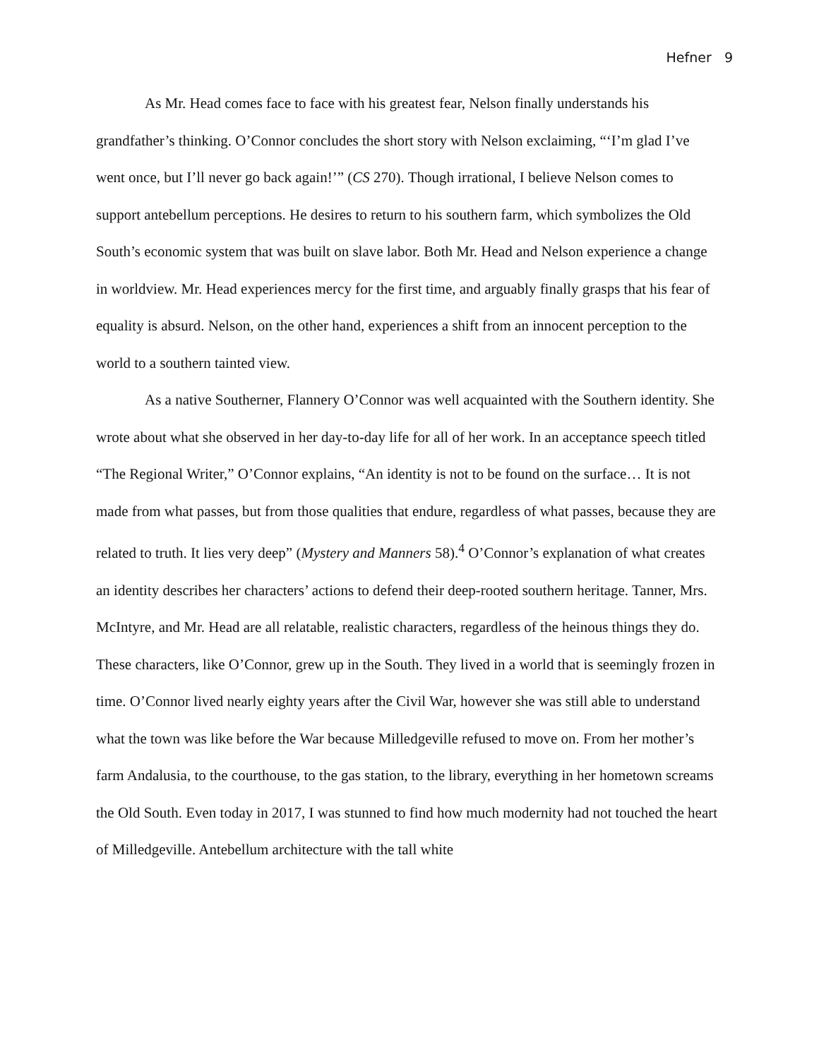Hefner 9
As Mr. Head comes face to face with his greatest fear, Nelson finally understands his grandfather’s thinking. O’Connor concludes the short story with Nelson exclaiming, “‘I’m glad I’ve went once, but I’ll never go back again!’” (CS 270). Though irrational, I believe Nelson comes to support antebellum perceptions. He desires to return to his southern farm, which symbolizes the Old South’s economic system that was built on slave labor. Both Mr. Head and Nelson experience a change in worldview. Mr. Head experiences mercy for the first time, and arguably finally grasps that his fear of equality is absurd. Nelson, on the other hand, experiences a shift from an innocent perception to the world to a southern tainted view.
As a native Southerner, Flannery O’Connor was well acquainted with the Southern identity. She wrote about what she observed in her day-to-day life for all of her work. In an acceptance speech titled “The Regional Writer,” O’Connor explains, “An identity is not to be found on the surface… It is not made from what passes, but from those qualities that endure, regardless of what passes, because they are related to truth. It lies very deep” (Mystery and Manners 58).<sup>4</sup> O’Connor’s explanation of what creates an identity describes her characters’ actions to defend their deep-rooted southern heritage. Tanner, Mrs. McIntyre, and Mr. Head are all relatable, realistic characters, regardless of the heinous things they do. These characters, like O’Connor, grew up in the South. They lived in a world that is seemingly frozen in time. O’Connor lived nearly eighty years after the Civil War, however she was still able to understand what the town was like before the War because Milledgeville refused to move on. From her mother’s farm Andalusia, to the courthouse, to the gas station, to the library, everything in her hometown screams the Old South. Even today in 2017, I was stunned to find how much modernity had not touched the heart of Milledgeville. Antebellum architecture with the tall white